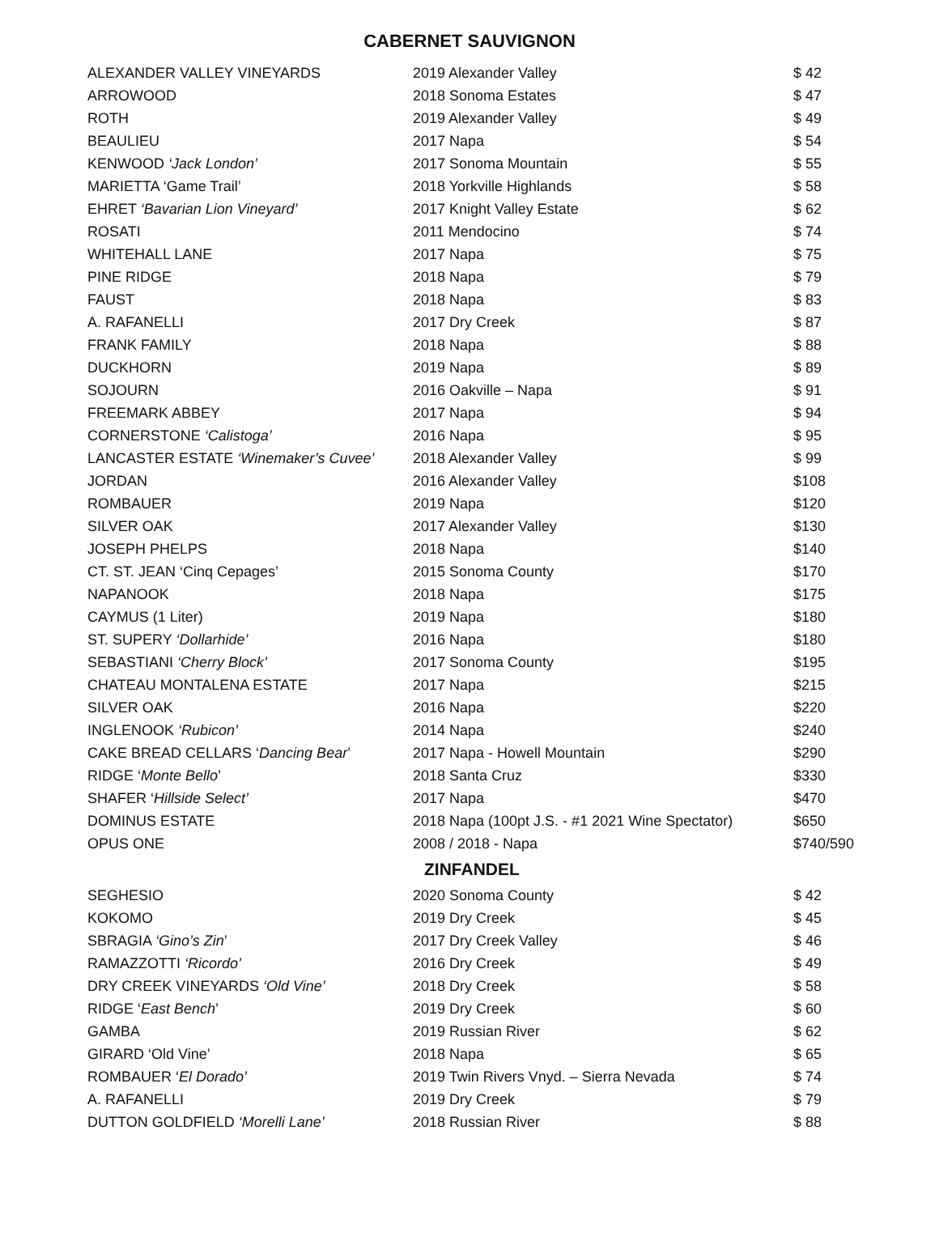CABERNET SAUVIGNON
| ALEXANDER VALLEY VINEYARDS | 2019 Alexander Valley | $ 42 |
| ARROWOOD | 2018 Sonoma Estates | $ 47 |
| ROTH | 2019 Alexander Valley | $ 49 |
| BEAULIEU | 2017 Napa | $ 54 |
| KENWOOD ‘Jack London’ | 2017 Sonoma Mountain | $ 55 |
| MARIETTA ‘Game Trail’ | 2018 Yorkville Highlands | $ 58 |
| EHRET ‘Bavarian Lion Vineyard’ | 2017 Knight Valley Estate | $ 62 |
| ROSATI | 2011 Mendocino | $ 74 |
| WHITEHALL LANE | 2017 Napa | $ 75 |
| PINE RIDGE | 2018 Napa | $ 79 |
| FAUST | 2018 Napa | $ 83 |
| A. RAFANELLI | 2017 Dry Creek | $ 87 |
| FRANK FAMILY | 2018 Napa | $ 88 |
| DUCKHORN | 2019 Napa | $ 89 |
| SOJOURN | 2016 Oakville – Napa | $ 91 |
| FREEMARK ABBEY | 2017 Napa | $ 94 |
| CORNERSTONE ‘Calistoga’ | 2016 Napa | $ 95 |
| LANCASTER ESTATE ‘Winemaker’s Cuvee’ | 2018 Alexander Valley | $ 99 |
| JORDAN | 2016 Alexander Valley | $108 |
| ROMBAUER | 2019 Napa | $120 |
| SILVER OAK | 2017 Alexander Valley | $130 |
| JOSEPH PHELPS | 2018 Napa | $140 |
| CT. ST. JEAN ‘Cinq Cepages’ | 2015 Sonoma County | $170 |
| NAPANOOK | 2018 Napa | $175 |
| CAYMUS (1 Liter) | 2019 Napa | $180 |
| ST. SUPERY ‘Dollarhide’ | 2016 Napa | $180 |
| SEBASTIANI ‘Cherry Block’ | 2017 Sonoma County | $195 |
| CHATEAU MONTALENA ESTATE | 2017 Napa | $215 |
| SILVER OAK | 2016 Napa | $220 |
| INGLENOOK ‘Rubicon’ | 2014 Napa | $240 |
| CAKE BREAD CELLARS ‘ Dancing Bear ’ | 2017 Napa - Howell Mountain | $290 |
| RIDGE ‘ Monte Bello ’ | 2018 Santa Cruz | $330 |
| SHAFER ‘ Hillside Select’ | 2017 Napa | $470 |
| DOMINUS ESTATE | 2018 Napa (100pt J.S. - #1 2021 Wine Spectator) | $650 |
| OPUS ONE | 2008 / 2018 - Napa | $740/590 |
ZINFANDEL
| SEGHESIO | 2020 Sonoma County | $ 42 |
| KOKOMO | 2019 Dry Creek | $ 45 |
| SBRAGIA ‘Gino’s Zin ’ | 2017 Dry Creek Valley | $ 46 |
| RAMAZZOTTI ‘Ricordo’ | 2016 Dry Creek | $ 49 |
| DRY CREEK VINEYARDS ‘Old Vine’ | 2018 Dry Creek | $ 58 |
| RIDGE ‘ East Bench ’ | 2019 Dry Creek | $ 60 |
| GAMBA | 2019 Russian River | $ 62 |
| GIRARD ‘Old Vine’ | 2018 Napa | $ 65 |
| ROMBAUER ‘ El Dorado’ | 2019 Twin Rivers Vnyd. – Sierra Nevada | $ 74 |
| A. RAFANELLI | 2019 Dry Creek | $ 79 |
| DUTTON GOLDFIELD ‘Morelli Lane’ | 2018 Russian River | $ 88 |